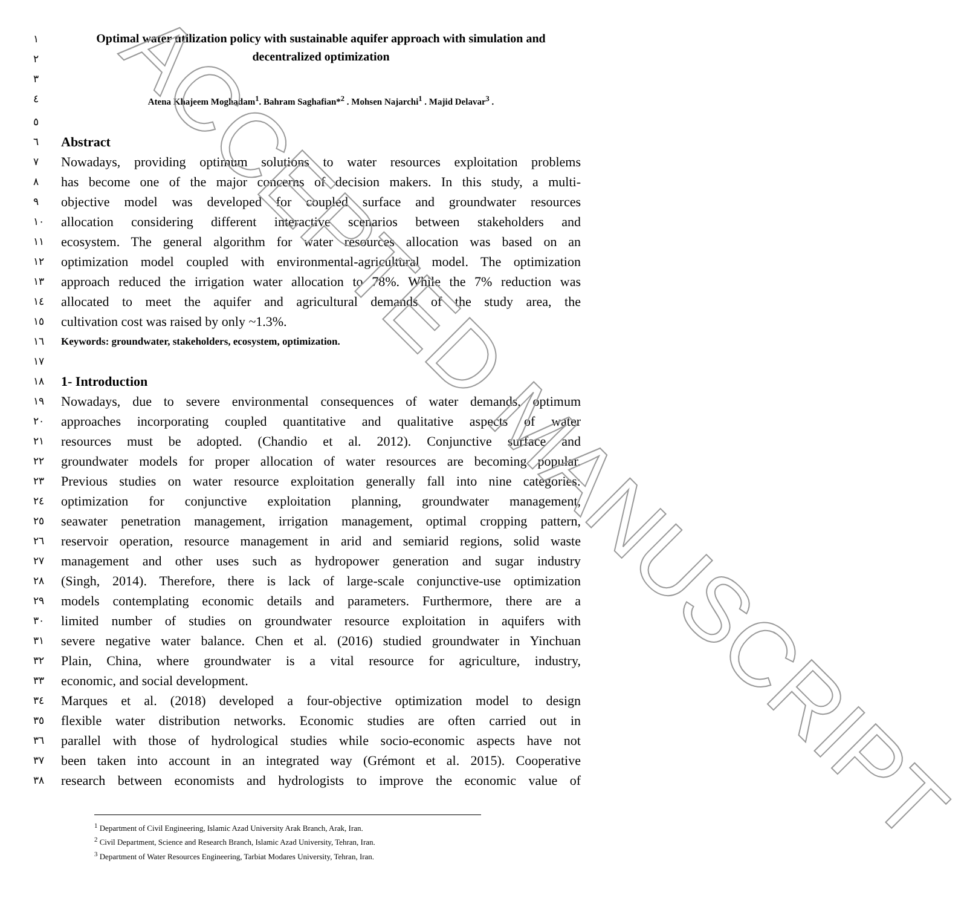١
٢
Optimal water utilization policy with sustainable aquifer approach with simulation and decentralized optimization
٣
٤ Atena Khajeem Moghadam<sup>1</sup>. Bahram Saghafian*<sup>2</sup> . Mohsen Najarchi<sup>1</sup> . Majid Delavar<sup>3</sup> .
٥
٦
Abstract
٧
Nowadays, providing optimum solutions to water resources exploitation problems
٨
has become one of the major concerns of decision makers. In this study, a multi-
٩
objective model was developed for coupled surface and groundwater resources
١٠
allocation considering different interactive scenarios between stakeholders and
١١
ecosystem. The general algorithm for water resources allocation was based on an
١٢
optimization model coupled with environmental-agricultural model. The optimization
١٣
approach reduced the irrigation water allocation to 78%. While the 7% reduction was
١٤
allocated to meet the aquifer and agricultural demands of the study area, the
١٥
cultivation cost was raised by only ~1.3%.
١٦ Keywords: groundwater, stakeholders, ecosystem, optimization.
١٧
١٨
1- Introduction
١٩
Nowadays, due to severe environmental consequences of water demands, optimum
٢٠
approaches incorporating coupled quantitative and qualitative aspects of water
٢١
resources must be adopted. (Chandio et al. 2012). Conjunctive surface and
٢٢
groundwater models for proper allocation of water resources are becoming popular.
٢٣
Previous studies on water resource exploitation generally fall into nine categories:
٢٤
optimization for conjunctive exploitation planning, groundwater management,
٢٥
seawater penetration management, irrigation management, optimal cropping pattern,
٢٦
reservoir operation, resource management in arid and semiarid regions, solid waste
٢٧
management and other uses such as hydropower generation and sugar industry
٢٨
(Singh, 2014). Therefore, there is lack of large-scale conjunctive-use optimization
٢٩
models contemplating economic details and parameters. Furthermore, there are a
٣٠
limited number of studies on groundwater resource exploitation in aquifers with
٣١
severe negative water balance. Chen et al. (2016) studied groundwater in Yinchuan
٣٢
Plain, China, where groundwater is a vital resource for agriculture, industry,
٣٣
economic, and social development.
٣٤
Marques et al. (2018) developed a four-objective optimization model to design
٣٥
flexible water distribution networks. Economic studies are often carried out in
٣٦
parallel with those of hydrological studies while socio-economic aspects have not
٣٧
been taken into account in an integrated way (Grémont et al. 2015). Cooperative
٣٨
research between economists and hydrologists to improve the economic value of
<sup>1</sup> Department of Civil Engineering, Islamic Azad University Arak Branch, Arak, Iran.
<sup>2</sup> Civil Department, Science and Research Branch, Islamic Azad University, Tehran, Iran.
<sup>3</sup> Department of Water Resources Engineering, Tarbiat Modares University, Tehran, Iran.
ACCEPTED MANUSCRIPT